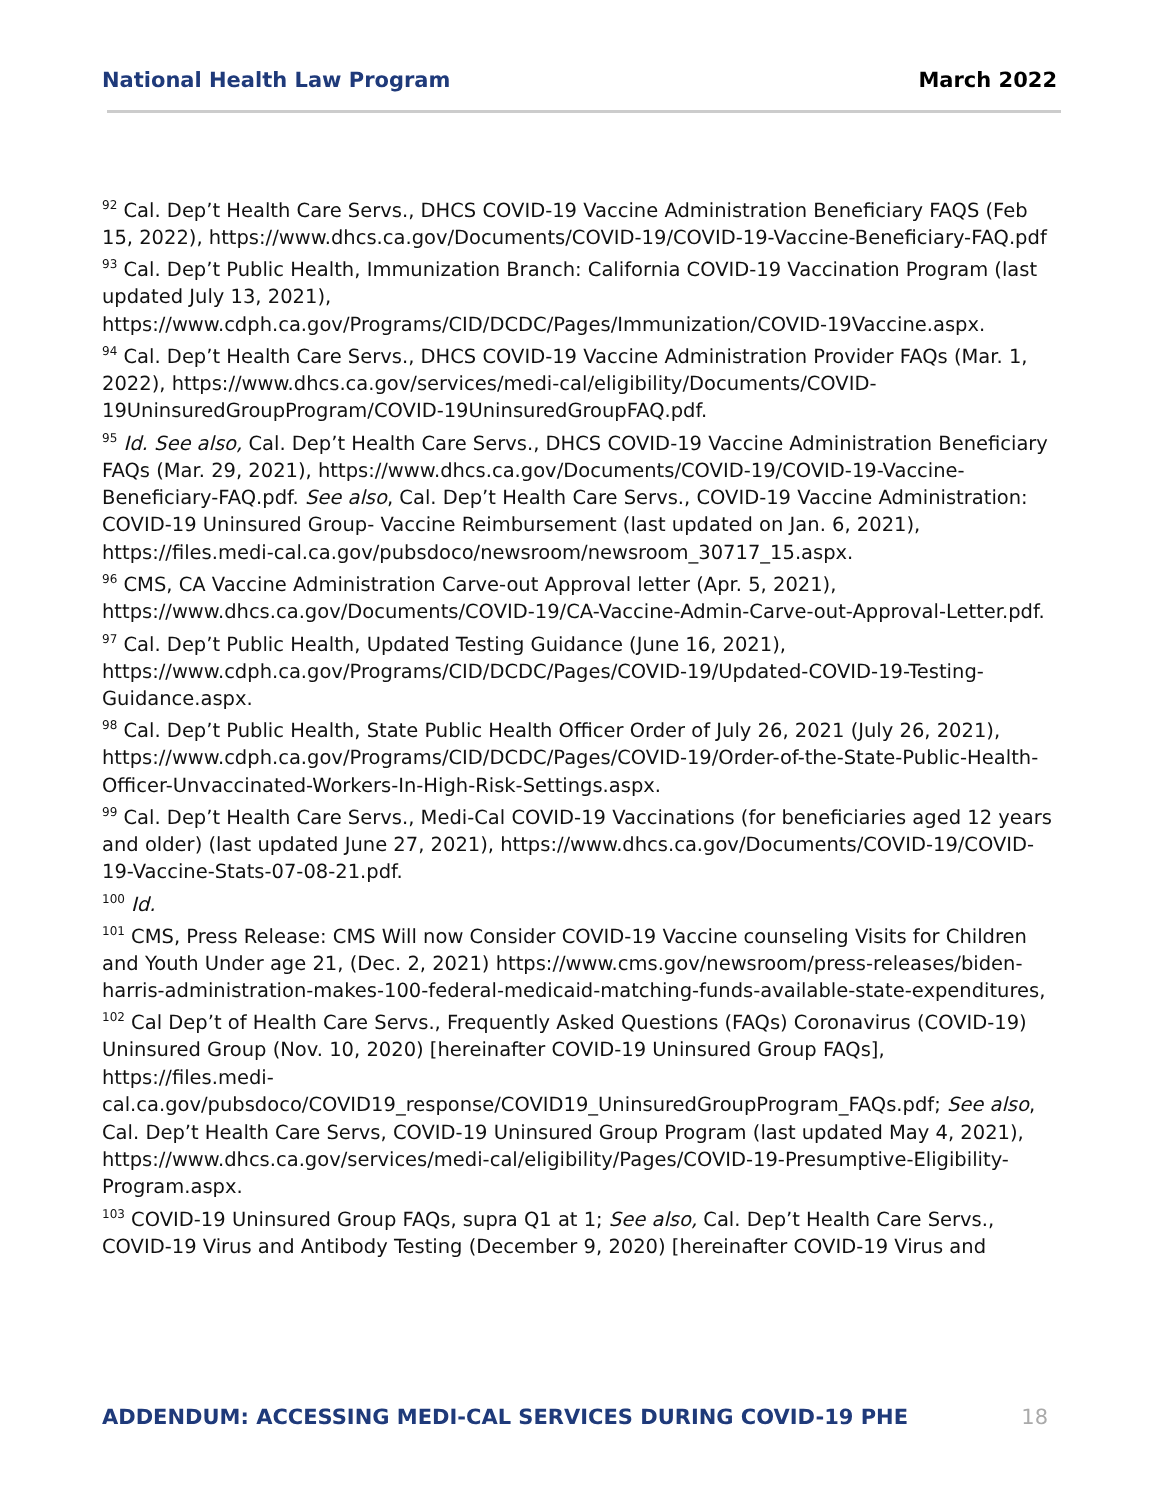National Health Law Program March 2022
<sup>92</sup> Cal. Dep’t Health Care Servs., DHCS COVID-19 Vaccine Administration Beneficiary FAQS (Feb 15, 2022), https://www.dhcs.ca.gov/Documents/COVID-19/COVID-19-Vaccine-Beneficiary-FAQ.pdf
<sup>93</sup> Cal. Dep’t Public Health, Immunization Branch: California COVID-19 Vaccination Program (last updated July 13, 2021), https://www.cdph.ca.gov/Programs/CID/DCDC/Pages/Immunization/COVID-19Vaccine.aspx.
<sup>94</sup> Cal. Dep’t Health Care Servs., DHCS COVID-19 Vaccine Administration Provider FAQs (Mar. 1, 2022), https://www.dhcs.ca.gov/services/medi-cal/eligibility/Documents/COVID-19UninsuredGroupProgram/COVID-19UninsuredGroupFAQ.pdf.
<sup>95</sup> Id. See also, Cal. Dep’t Health Care Servs., DHCS COVID-19 Vaccine Administration Beneficiary FAQs (Mar. 29, 2021), https://www.dhcs.ca.gov/Documents/COVID-19/COVID-19-Vaccine-Beneficiary-FAQ.pdf. See also, Cal. Dep’t Health Care Servs., COVID-19 Vaccine Administration: COVID-19 Uninsured Group- Vaccine Reimbursement (last updated on Jan. 6, 2021), https://files.medi-cal.ca.gov/pubsdoco/newsroom/newsroom_30717_15.aspx.
<sup>96</sup> CMS, CA Vaccine Administration Carve-out Approval letter (Apr. 5, 2021), https://www.dhcs.ca.gov/Documents/COVID-19/CA-Vaccine-Admin-Carve-out-Approval-Letter.pdf.
<sup>97</sup> Cal. Dep’t Public Health, Updated Testing Guidance (June 16, 2021), https://www.cdph.ca.gov/Programs/CID/DCDC/Pages/COVID-19/Updated-COVID-19-Testing-Guidance.aspx.
<sup>98</sup> Cal. Dep’t Public Health, State Public Health Officer Order of July 26, 2021 (July 26, 2021), https://www.cdph.ca.gov/Programs/CID/DCDC/Pages/COVID-19/Order-of-the-State-Public-Health-Officer-Unvaccinated-Workers-In-High-Risk-Settings.aspx.
<sup>99</sup> Cal. Dep’t Health Care Servs., Medi-Cal COVID-19 Vaccinations (for beneficiaries aged 12 years and older) (last updated June 27, 2021), https://www.dhcs.ca.gov/Documents/COVID-19/COVID-19-Vaccine-Stats-07-08-21.pdf.
<sup>100</sup> Id.
<sup>101</sup> CMS, Press Release: CMS Will now Consider COVID-19 Vaccine counseling Visits for Children and Youth Under age 21, (Dec. 2, 2021) https://www.cms.gov/newsroom/press-releases/biden-harris-administration-makes-100-federal-medicaid-matching-funds-available-state-expenditures,
<sup>102</sup> Cal Dep’t of Health Care Servs., Frequently Asked Questions (FAQs) Coronavirus (COVID-19) Uninsured Group (Nov. 10, 2020) [hereinafter COVID-19 Uninsured Group FAQs], https://files.medi-cal.ca.gov/pubsdoco/COVID19_response/COVID19_UninsuredGroupProgram_FAQs.pdf; See also, Cal. Dep’t Health Care Servs, COVID-19 Uninsured Group Program (last updated May 4, 2021), https://www.dhcs.ca.gov/services/medi-cal/eligibility/Pages/COVID-19-Presumptive-Eligibility-Program.aspx.
<sup>103</sup> COVID-19 Uninsured Group FAQs, supra Q1 at 1; See also, Cal. Dep’t Health Care Servs., COVID-19 Virus and Antibody Testing (December 9, 2020) [hereinafter COVID-19 Virus and
ADDENDUM: ACCESSING MEDI-CAL SERVICES DURING COVID-19 PHE 18